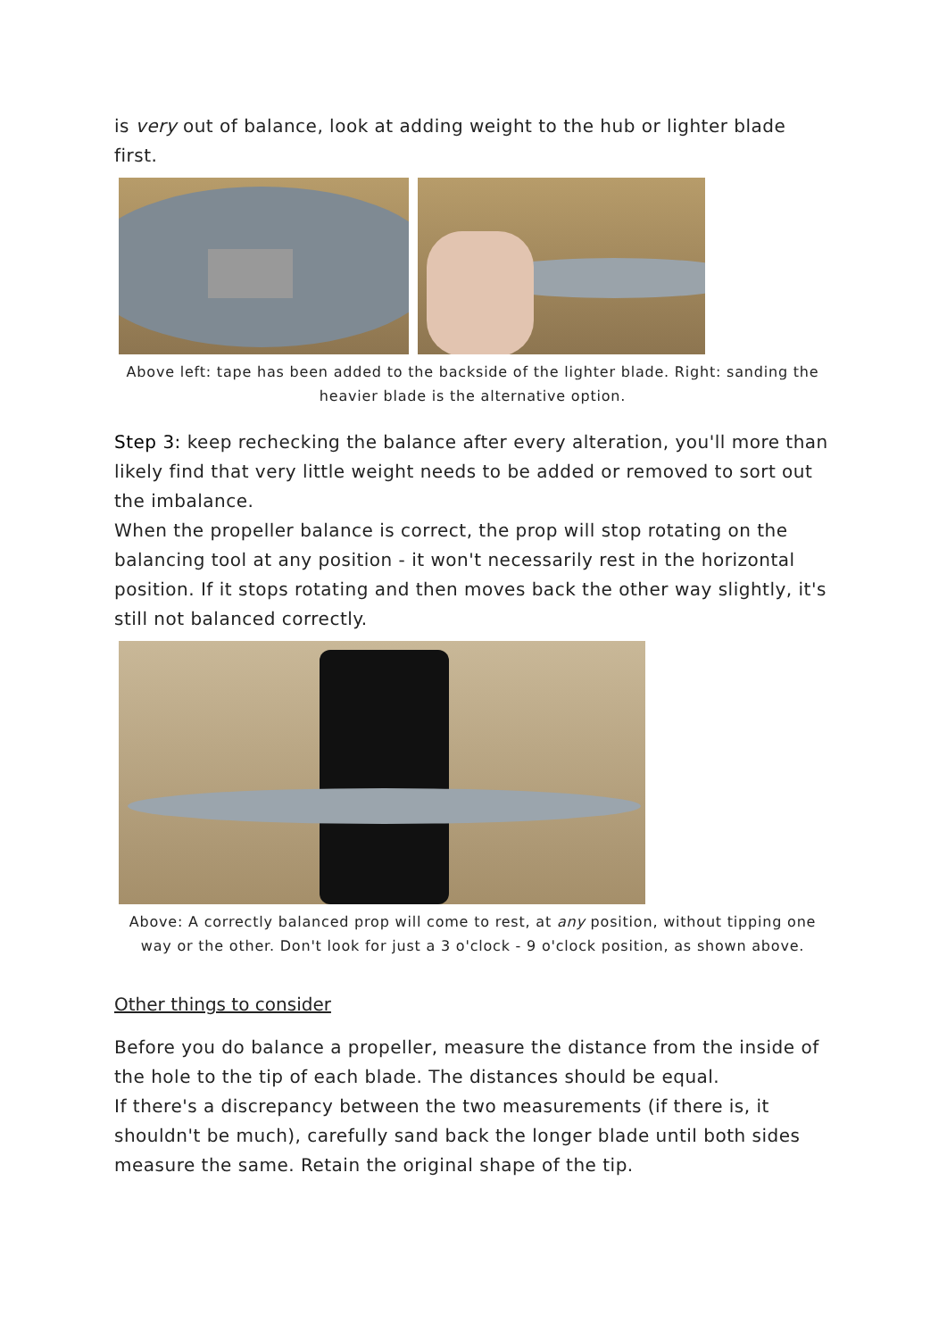is very out of balance, look at adding weight to the hub or lighter blade first.
Above left: tape has been added to the backside of the lighter blade. Right: sanding the heavier blade is the alternative option.
Step 3: keep rechecking the balance after every alteration, you'll more than likely find that very little weight needs to be added or removed to sort out the imbalance.
When the propeller balance is correct, the prop will stop rotating on the balancing tool at any position - it won't necessarily rest in the horizontal position. If it stops rotating and then moves back the other way slightly, it's still not balanced correctly.
Above: A correctly balanced prop will come to rest, at any position, without tipping one way or the other. Don't look for just a 3 o'clock - 9 o'clock position, as shown above.
Other things to consider
Before you do balance a propeller, measure the distance from the inside of the hole to the tip of each blade. The distances should be equal.
If there's a discrepancy between the two measurements (if there is, it shouldn't be much), carefully sand back the longer blade until both sides measure the same. Retain the original shape of the tip.